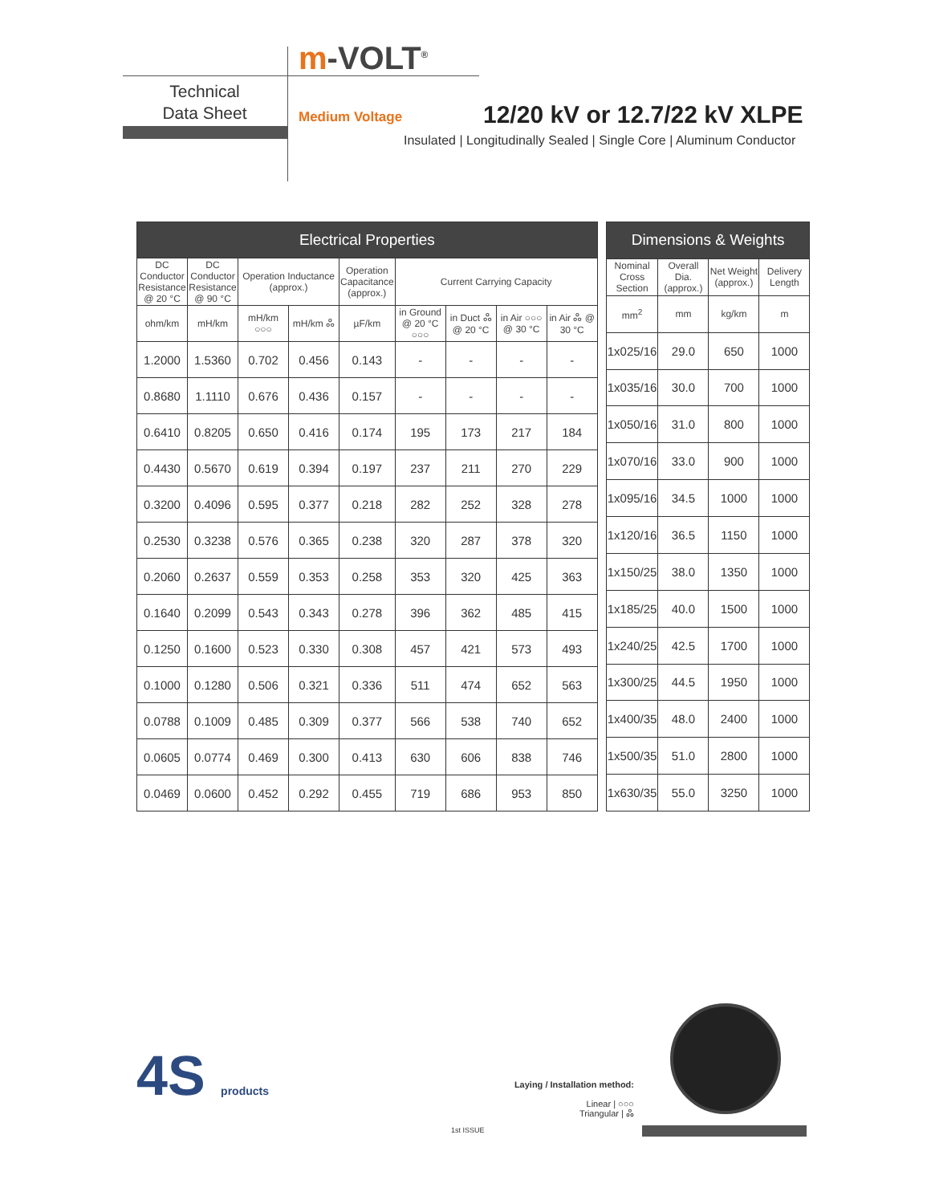m-VOLT<sup>®</sup>
Technical
Data Sheet
Medium Voltage 12/20 kV or 12.7/22 kV XLPE
Insulated | Longitudinally Sealed | Single Core | Aluminum Conductor
| Electrical Properties | | | | | | | | |
| --- | --- | --- | --- | --- | --- | --- | --- | --- |
| DC Conductor Resistance @ 20 °C | DC Conductor Resistance @ 90 °C | Operation Inductance (approx.) | | Operation Capacitance (approx.) | Current Carrying Capacity | | | |
| ohm/km | mH/km | mH/km ○○○ | mH/km ஃ | µF/km | in Ground @ 20 °C ○○○ | in Duct ஃ @ 20 °C | in Air ○○○ @ 30 °C | in Air ஃ @ 30 °C |
| 1.2000 | 1.5360 | 0.702 | 0.456 | 0.143 | - | - | - | - |
| 0.8680 | 1.1110 | 0.676 | 0.436 | 0.157 | - | - | - | - |
| 0.6410 | 0.8205 | 0.650 | 0.416 | 0.174 | 195 | 173 | 217 | 184 |
| 0.4430 | 0.5670 | 0.619 | 0.394 | 0.197 | 237 | 211 | 270 | 229 |
| 0.3200 | 0.4096 | 0.595 | 0.377 | 0.218 | 282 | 252 | 328 | 278 |
| 0.2530 | 0.3238 | 0.576 | 0.365 | 0.238 | 320 | 287 | 378 | 320 |
| 0.2060 | 0.2637 | 0.559 | 0.353 | 0.258 | 353 | 320 | 425 | 363 |
| 0.1640 | 0.2099 | 0.543 | 0.343 | 0.278 | 396 | 362 | 485 | 415 |
| 0.1250 | 0.1600 | 0.523 | 0.330 | 0.308 | 457 | 421 | 573 | 493 |
| 0.1000 | 0.1280 | 0.506 | 0.321 | 0.336 | 511 | 474 | 652 | 563 |
| 0.0788 | 0.1009 | 0.485 | 0.309 | 0.377 | 566 | 538 | 740 | 652 |
| 0.0605 | 0.0774 | 0.469 | 0.300 | 0.413 | 630 | 606 | 838 | 746 |
| 0.0469 | 0.0600 | 0.452 | 0.292 | 0.455 | 719 | 686 | 953 | 850 |
| Dimensions & Weights | | | |
| --- | --- | --- | --- |
| Nominal Cross Section | Overall Dia. (approx.) | Net Weight (approx.) | Delivery Length |
| mm<sup>2</sup> | mm | kg/km | m |
| 1x025/16 | 29.0 | 650 | 1000 |
| 1x035/16 | 30.0 | 700 | 1000 |
| 1x050/16 | 31.0 | 800 | 1000 |
| 1x070/16 | 33.0 | 900 | 1000 |
| 1x095/16 | 34.5 | 1000 | 1000 |
| 1x120/16 | 36.5 | 1150 | 1000 |
| 1x150/25 | 38.0 | 1350 | 1000 |
| 1x185/25 | 40.0 | 1500 | 1000 |
| 1x240/25 | 42.5 | 1700 | 1000 |
| 1x300/25 | 44.5 | 1950 | 1000 |
| 1x400/35 | 48.0 | 2400 | 1000 |
| 1x500/35 | 51.0 | 2800 | 1000 |
| 1x630/35 | 55.0 | 3250 | 1000 |
4S products
Laying / Installation method:
Linear | ○○○
Triangular | ஃ
1st ISSUE